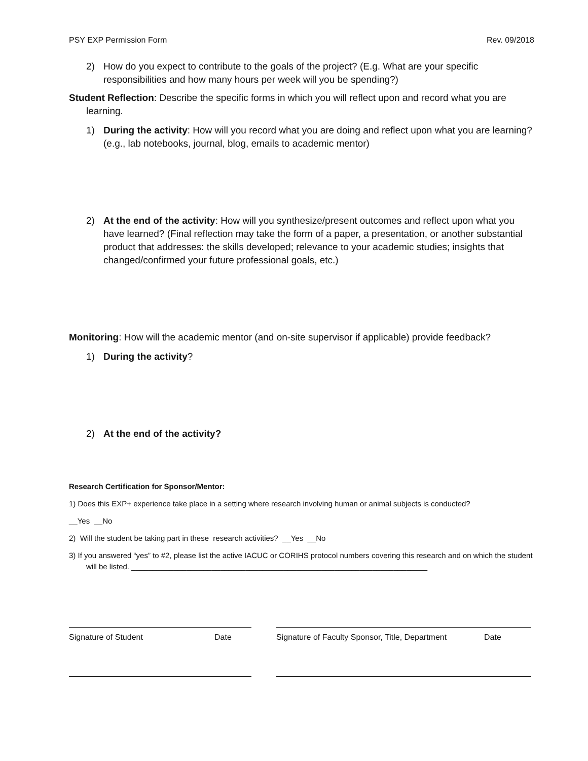PSY EXP Permission Form Rev. 09/2018
2) How do you expect to contribute to the goals of the project? (E.g. What are your specific responsibilities and how many hours per week will you be spending?)
Student Reflection: Describe the specific forms in which you will reflect upon and record what you are learning.
1) During the activity: How will you record what you are doing and reflect upon what you are learning?
(e.g., lab notebooks, journal, blog, emails to academic mentor)
2) At the end of the activity: How will you synthesize/present outcomes and reflect upon what you have learned? (Final reflection may take the form of a paper, a presentation, or another substantial product that addresses: the skills developed; relevance to your academic studies; insights that changed/confirmed your future professional goals, etc.)
Monitoring: How will the academic mentor (and on-site supervisor if applicable) provide feedback?
1) During the activity?
2) At the end of the activity?
Research Certification for Sponsor/Mentor:
1) Does this EXP+ experience take place in a setting where research involving human or animal subjects is conducted?
__Yes __No
2) Will the student be taking part in these research activities? __Yes __No
3) If you answered “yes” to #2, please list the active IACUC or CORIHS protocol numbers covering this research and on which the student will be listed. ______________________________________________________________________
Signature of Student Date Signature of Faculty Sponsor, Title, Department Date